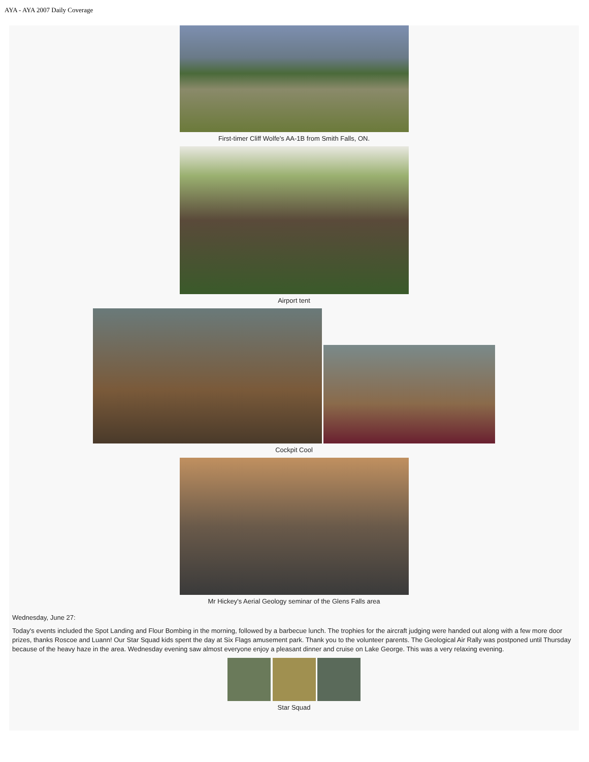AYA - AYA 2007 Daily Coverage
First-timer Cliff Wolfe's AA-1B from Smith Falls, ON.
Airport tent
Cockpit Cool
Mr Hickey's Aerial Geology seminar of the Glens Falls area
Wednesday, June 27:
Today's events included the Spot Landing and Flour Bombing in the morning, followed by a barbecue lunch. The trophies for the aircraft judging were handed out along with a few more door prizes, thanks Roscoe and Luann! Our Star Squad kids spent the day at Six Flags amusement park. Thank you to the volunteer parents. The Geological Air Rally was postponed until Thursday because of the heavy haze in the area. Wednesday evening saw almost everyone enjoy a pleasant dinner and cruise on Lake George. This was a very relaxing evening.
Star Squad